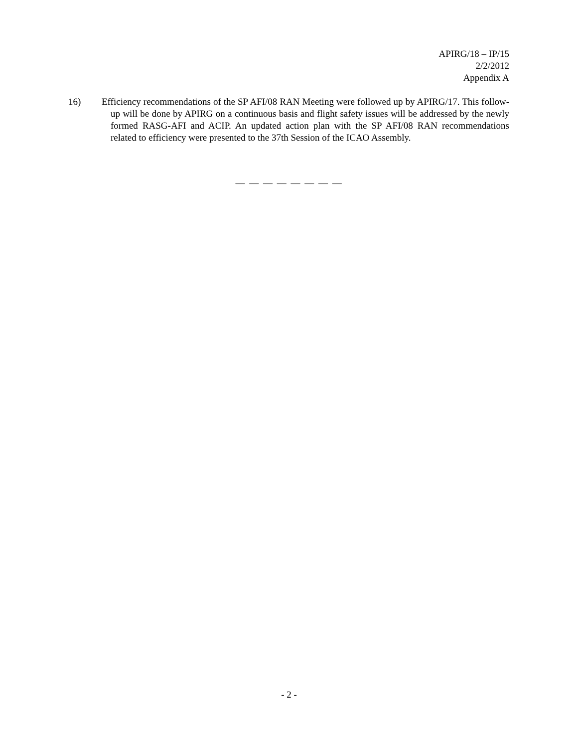APIRG/18 – IP/15
2/2/2012
Appendix A
16)
Efficiency recommendations of the SP AFI/08 RAN Meeting were followed up by APIRG/17. This follow-up will be done by APIRG on a continuous basis and flight safety issues will be addressed by the newly formed RASG-AFI and ACIP. An updated action plan with the SP AFI/08 RAN recommendations related to efficiency were presented to the 37th Session of the ICAO Assembly.
— — — — — — — —
- 2 -